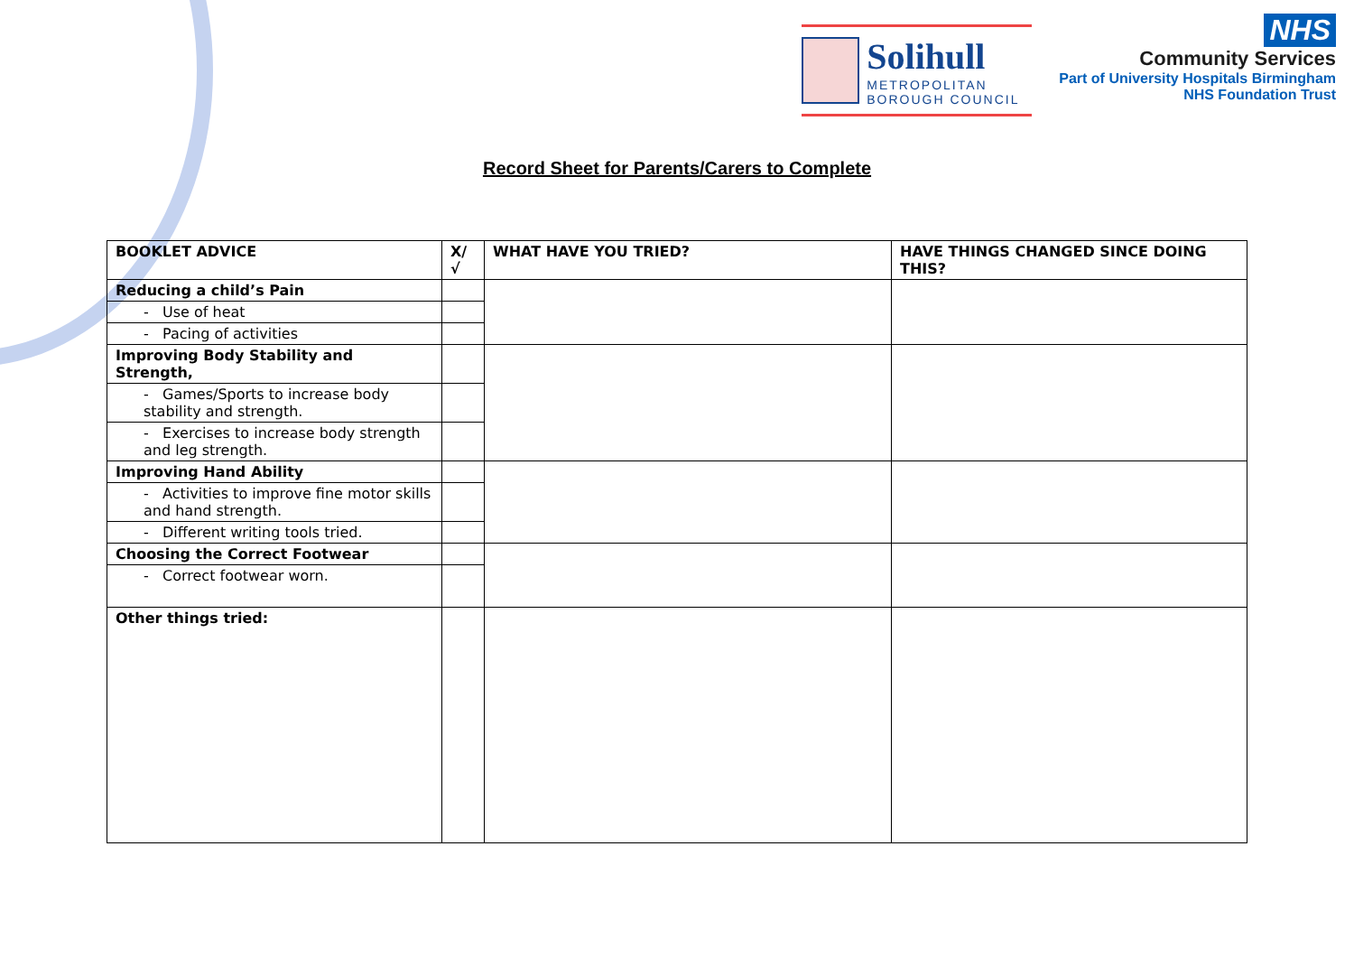Solihull
METROPOLITAN
BOROUGH COUNCIL
NHS
Community Services
Part of University Hospitals Birmingham
NHS Foundation Trust
Record Sheet for Parents/Carers to Complete
| BOOKLET ADVICE | X/√ | WHAT HAVE YOU TRIED? | HAVE THINGS CHANGED SINCE DOING THIS? |
| --- | --- | --- | --- |
| Reducing a child’s Pain | | | |
| - Use of heat | | | |
| - Pacing of activities | | | |
| Improving Body Stability and Strength, | | | |
| - Games/Sports to increase body stability and strength. | | | |
| - Exercises to increase body strength and leg strength. | | | |
| Improving Hand Ability | | | |
| - Activities to improve fine motor skills and hand strength. | | | |
| - Different writing tools tried. | | | |
| Choosing the Correct Footwear | | | |
| - Correct footwear worn. | | | |
| Other things tried: | | | |